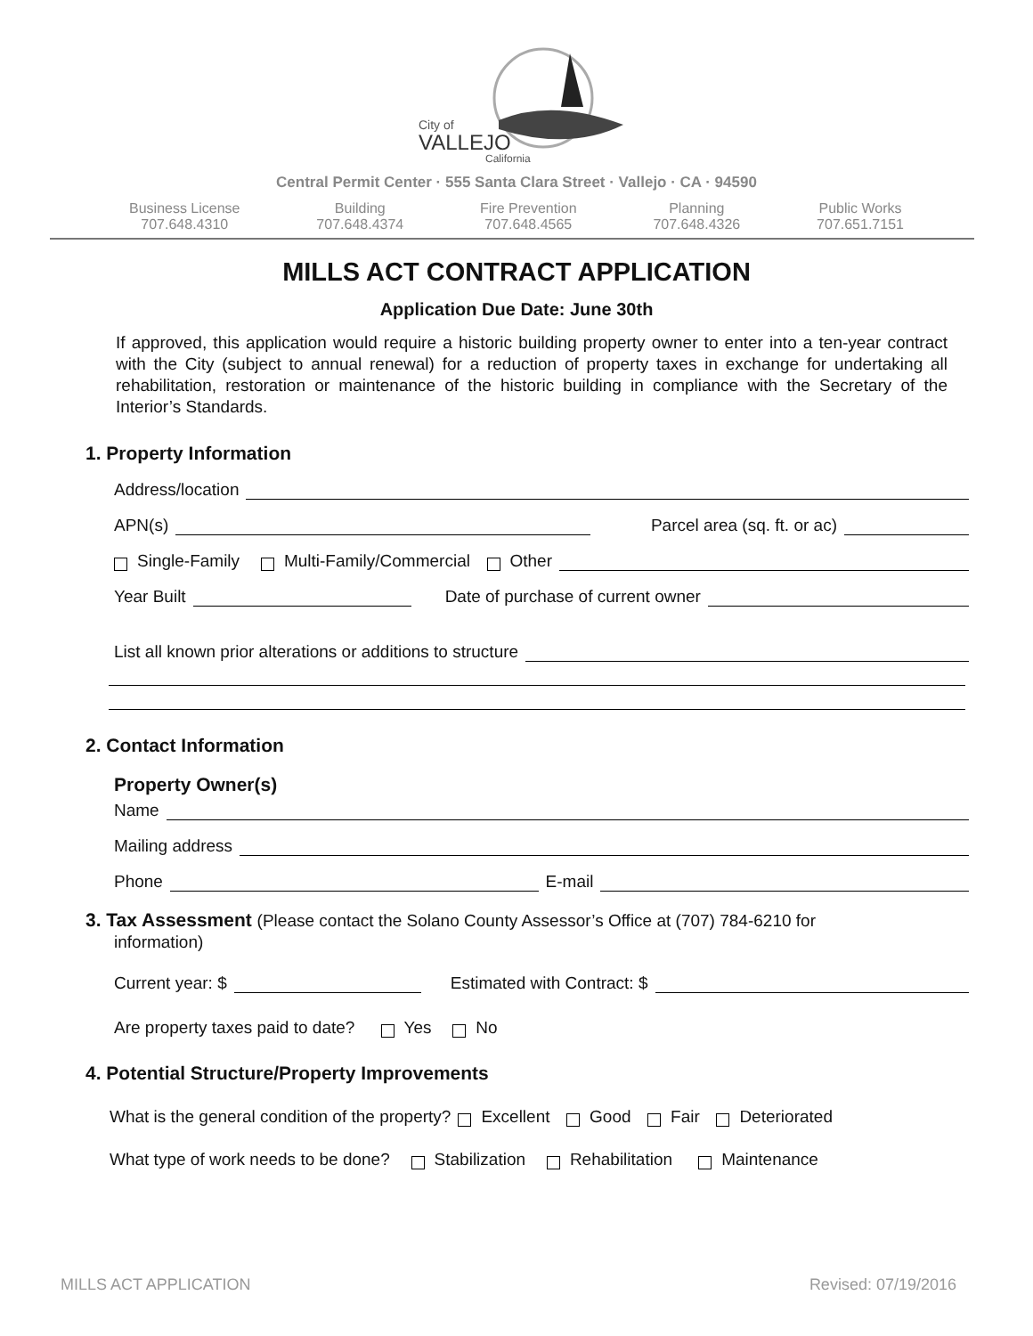City of
VALLEJO
California
Central Permit Center · 555 Santa Clara Street · Vallejo · CA · 94590
Business License
707.648.4310
Building
707.648.4374
Fire Prevention
707.648.4565
Planning
707.648.4326
Public Works
707.651.7151
MILLS ACT CONTRACT APPLICATION
Application Due Date: June 30th
If approved, this application would require a historic building property owner to enter into a ten-year contract with the City (subject to annual renewal) for a reduction of property taxes in exchange for undertaking all rehabilitation, restoration or maintenance of the historic building in compliance with the Secretary of the Interior’s Standards.
1. Property Information
Address/location
APN(s) Parcel area (sq. ft. or ac)
Single-Family Multi-Family/Commercial Other
Year Built Date of purchase of current owner
List all known prior alterations or additions to structure
2. Contact Information
Property Owner(s)
Name
Mailing address
Phone E-mail
3. Tax Assessment (Please contact the Solano County Assessor’s Office at (707) 784-6210 for
information)
Current year: $ Estimated with Contract: $
Are property taxes paid to date? Yes No
4. Potential Structure/Property Improvements
What is the general condition of the property? Excellent Good Fair Deteriorated
What type of work needs to be done? Stabilization Rehabilitation Maintenance
MILLS ACT APPLICATION Revised: 07/19/2016